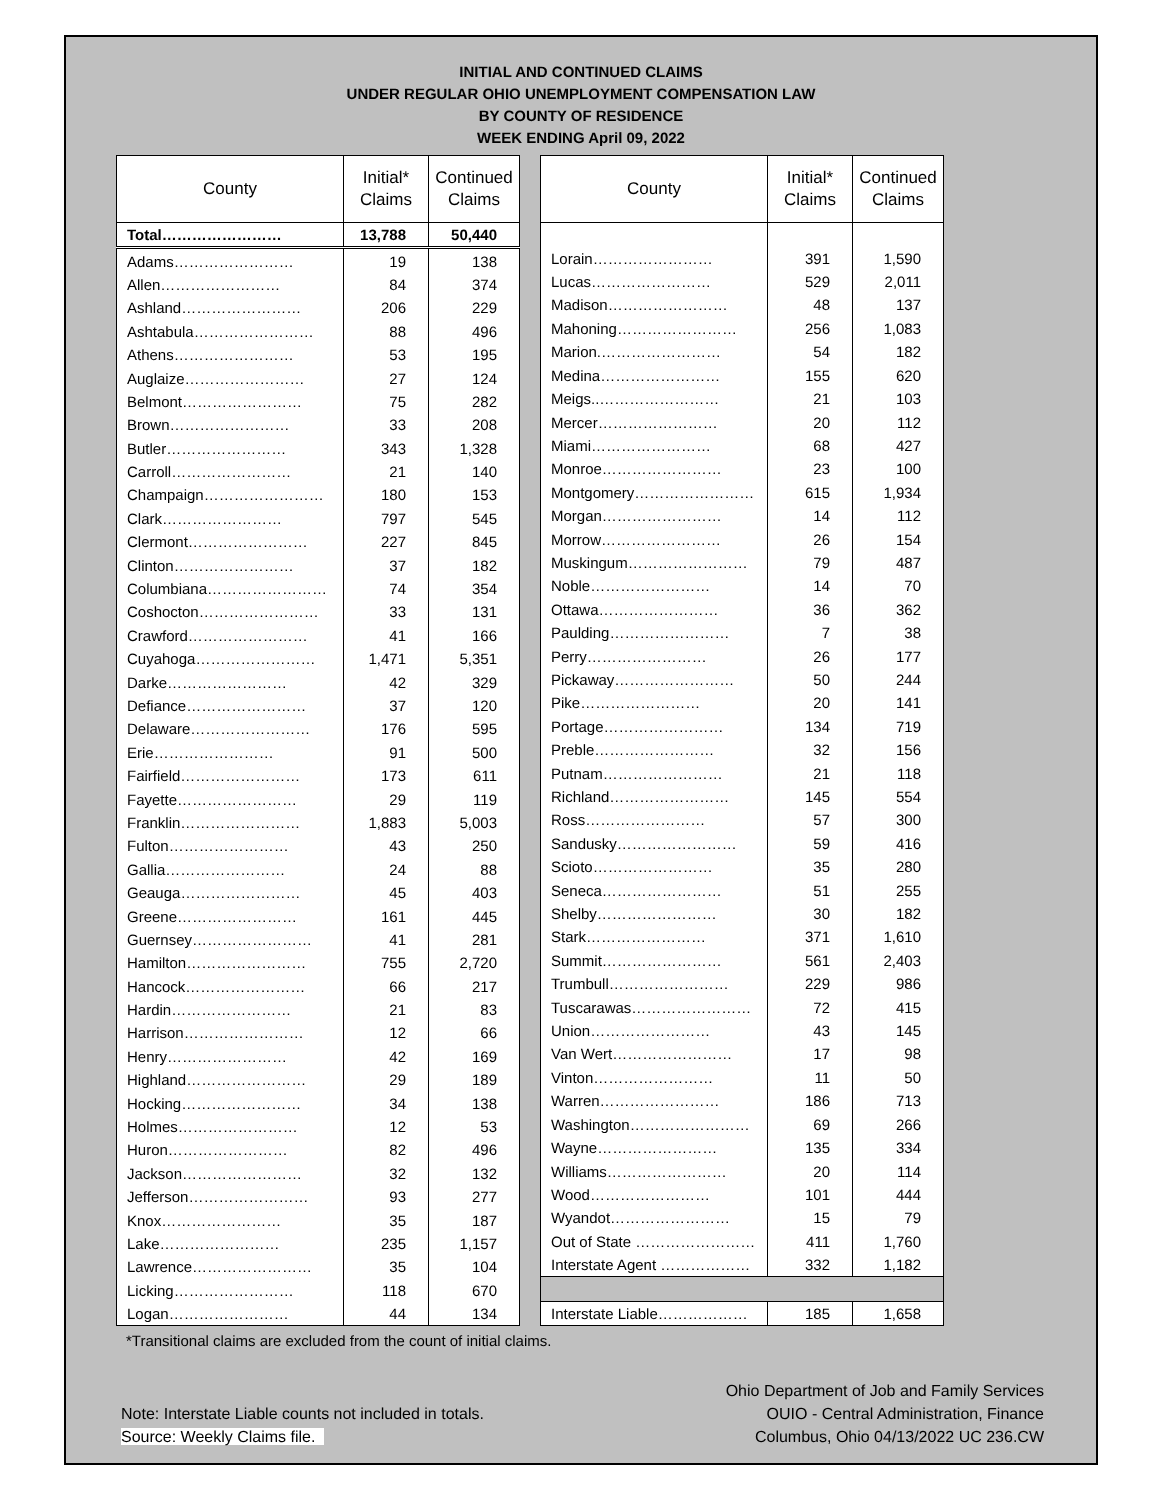INITIAL AND CONTINUED CLAIMS
UNDER REGULAR OHIO UNEMPLOYMENT COMPENSATION LAW
BY COUNTY OF RESIDENCE
WEEK ENDING April 09, 2022
| County | Initial* Claims | Continued Claims |
| --- | --- | --- |
| Total…………………… | 13,788 | 50,440 |
| Adams…………………… | 19 | 138 |
| Allen…………………… | 84 | 374 |
| Ashland…………………… | 206 | 229 |
| Ashtabula…………………… | 88 | 496 |
| Athens…………………… | 53 | 195 |
| Auglaize…………………… | 27 | 124 |
| Belmont…………………… | 75 | 282 |
| Brown…………………… | 33 | 208 |
| Butler…………………… | 343 | 1,328 |
| Carroll…………………… | 21 | 140 |
| Champaign…………………… | 180 | 153 |
| Clark…………………… | 797 | 545 |
| Clermont…………………… | 227 | 845 |
| Clinton…………………… | 37 | 182 |
| Columbiana…………………… | 74 | 354 |
| Coshocton…………………… | 33 | 131 |
| Crawford…………………… | 41 | 166 |
| Cuyahoga…………………… | 1,471 | 5,351 |
| Darke…………………… | 42 | 329 |
| Defiance…………………… | 37 | 120 |
| Delaware…………………… | 176 | 595 |
| Erie…………………… | 91 | 500 |
| Fairfield…………………… | 173 | 611 |
| Fayette…………………… | 29 | 119 |
| Franklin…………………… | 1,883 | 5,003 |
| Fulton…………………… | 43 | 250 |
| Gallia…………………… | 24 | 88 |
| Geauga…………………… | 45 | 403 |
| Greene…………………… | 161 | 445 |
| Guernsey…………………… | 41 | 281 |
| Hamilton…………………… | 755 | 2,720 |
| Hancock…………………… | 66 | 217 |
| Hardin…………………… | 21 | 83 |
| Harrison…………………… | 12 | 66 |
| Henry…………………… | 42 | 169 |
| Highland…………………… | 29 | 189 |
| Hocking…………………… | 34 | 138 |
| Holmes…………………… | 12 | 53 |
| Huron…………………… | 82 | 496 |
| Jackson…………………… | 32 | 132 |
| Jefferson…………………… | 93 | 277 |
| Knox…………………… | 35 | 187 |
| Lake…………………… | 235 | 1,157 |
| Lawrence…………………… | 35 | 104 |
| Licking…………………… | 118 | 670 |
| Logan…………………… | 44 | 134 |
| County | Initial* Claims | Continued Claims |
| --- | --- | --- |
| Lorain…………………… | 391 | 1,590 |
| Lucas…………………… | 529 | 2,011 |
| Madison…………………… | 48 | 137 |
| Mahoning…………………… | 256 | 1,083 |
| Marion.…………………… | 54 | 182 |
| Medina…………………… | 155 | 620 |
| Meigs..…………………… | 21 | 103 |
| Mercer…………………… | 20 | 112 |
| Miami…………………… | 68 | 427 |
| Monroe…………………… | 23 | 100 |
| Montgomery…………………… | 615 | 1,934 |
| Morgan…………………… | 14 | 112 |
| Morrow…………………… | 26 | 154 |
| Muskingum…………………… | 79 | 487 |
| Noble…………………… | 14 | 70 |
| Ottawa…………………… | 36 | 362 |
| Paulding…………………… | 7 | 38 |
| Perry…………………… | 26 | 177 |
| Pickaway…………………… | 50 | 244 |
| Pike…………………… | 20 | 141 |
| Portage…………………… | 134 | 719 |
| Preble…………………… | 32 | 156 |
| Putnam…………………… | 21 | 118 |
| Richland…………………… | 145 | 554 |
| Ross…………………… | 57 | 300 |
| Sandusky…………………… | 59 | 416 |
| Scioto…………………… | 35 | 280 |
| Seneca…………………… | 51 | 255 |
| Shelby…………………… | 30 | 182 |
| Stark…………………… | 371 | 1,610 |
| Summit…………………… | 561 | 2,403 |
| Trumbull…………………… | 229 | 986 |
| Tuscarawas…………………… | 72 | 415 |
| Union…………………… | 43 | 145 |
| Van Wert…………………… | 17 | 98 |
| Vinton…………………… | 11 | 50 |
| Warren…………………… | 186 | 713 |
| Washington…………………… | 69 | 266 |
| Wayne…………………… | 135 | 334 |
| Williams…………………… | 20 | 114 |
| Wood…………………… | 101 | 444 |
| Wyandot…………………… | 15 | 79 |
| Out of State …………………… | 411 | 1,760 |
| Interstate Agent ……………… | 332 | 1,182 |
| Interstate Liable……………… | 185 | 1,658 |
*Transitional claims are excluded from the count of initial claims.
Note: Interstate Liable counts not included in totals.
Source: Weekly Claims file.
Ohio Department of Job and Family Services
OUIO - Central Administration, Finance
Columbus, Ohio 04/13/2022 UC 236.CW